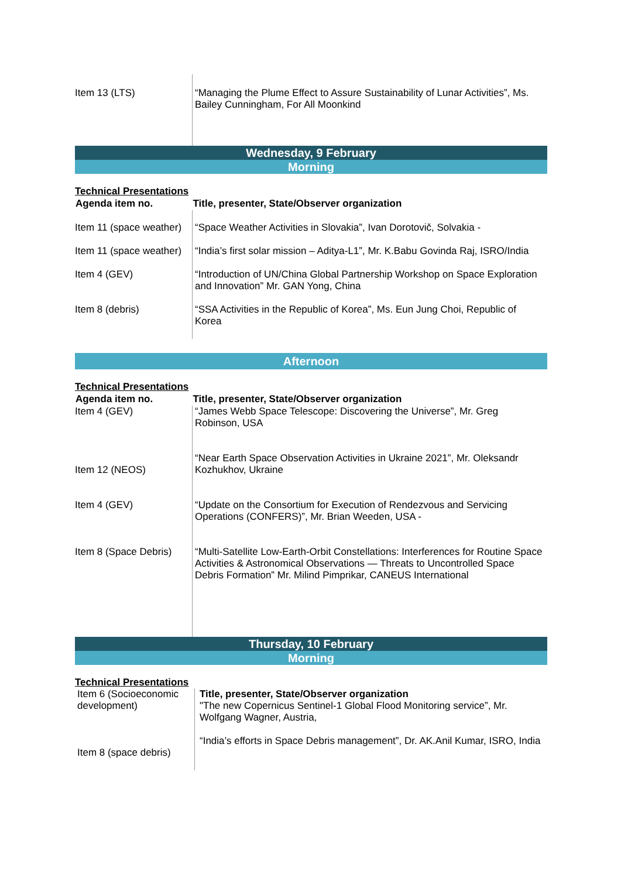| Item 13 (LTS) | “Managing the Plume Effect to Assure Sustainability of Lunar Activities”, Ms. Bailey Cunningham, For All Moonkind |
Wednesday, 9 February
Morning
Technical Presentations
| Agenda item no. | Title, presenter, State/Observer organization |
| --- | --- |
| Item 11 (space weather) | “Space Weather Activities in Slovakia”, Ivan Dorotovič, Solvakia - |
| Item 11 (space weather) | “India’s first solar mission – Aditya-L1”, Mr. K.Babu Govinda Raj, ISRO/India |
| Item 4 (GEV) | “Introduction of UN/China Global Partnership Workshop on Space Exploration and Innovation” Mr. GAN Yong, China |
| Item 8 (debris) | “SSA Activities in the Republic of Korea”, Ms. Eun Jung Choi, Republic of Korea |
Afternoon
Technical Presentations
| Agenda item no. | Title, presenter, State/Observer organization |
| --- | --- |
| Item 4 (GEV) | “James Webb Space Telescope: Discovering the Universe”, Mr. Greg Robinson, USA |
| Item 12 (NEOS) | “Near Earth Space Observation Activities in Ukraine 2021”, Mr. Oleksandr Kozhukhov, Ukraine |
| Item 4 (GEV) | “Update on the Consortium for Execution of Rendezvous and Servicing Operations (CONFERS)”, Mr. Brian Weeden, USA - |
| Item 8 (Space Debris) | “Multi-Satellite Low-Earth-Orbit Constellations: Interferences for Routine Space Activities & Astronomical Observations — Threats to Uncontrolled Space Debris Formation” Mr. Milind Pimprikar, CANEUS International |
Thursday, 10 February
Morning
Technical Presentations
| Item 6 (Socioeconomic development) | Title, presenter, State/Observer organization "The new Copernicus Sentinel-1 Global Flood Monitoring service”, Mr. Wolfgang Wagner, Austria, |
| Item 8 (space debris) | “India’s efforts in Space Debris management”, Dr. AK.Anil Kumar, ISRO, India |